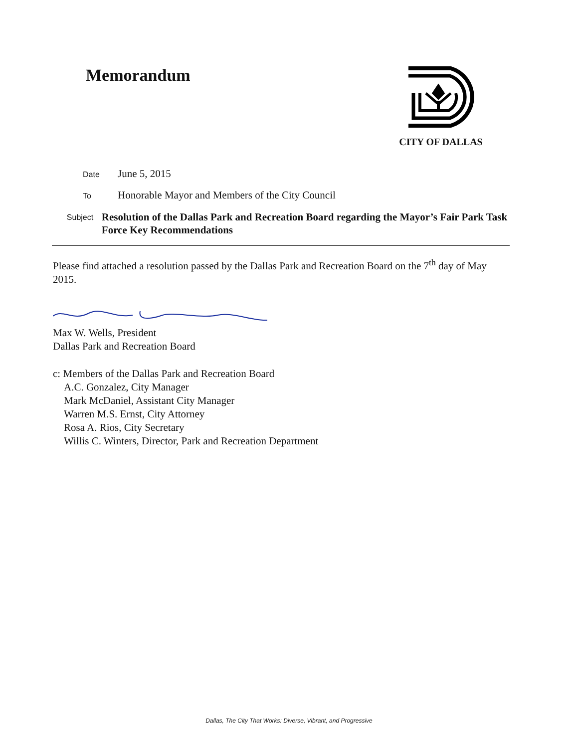Memorandum
CITY OF DALLAS
Date
June 5, 2015
To
Honorable Mayor and Members of the City Council
Subject
Resolution of the Dallas Park and Recreation Board regarding the Mayor’s Fair Park Task Force Key Recommendations
Please find attached a resolution passed by the Dallas Park and Recreation Board on the 7<sup>th</sup> day of May 2015.
Max W. Wells, President
Dallas Park and Recreation Board
c: Members of the Dallas Park and Recreation Board
A.C. Gonzalez, City Manager
Mark McDaniel, Assistant City Manager
Warren M.S. Ernst, City Attorney
Rosa A. Rios, City Secretary
Willis C. Winters, Director, Park and Recreation Department
Dallas, The City That Works: Diverse, Vibrant, and Progressive